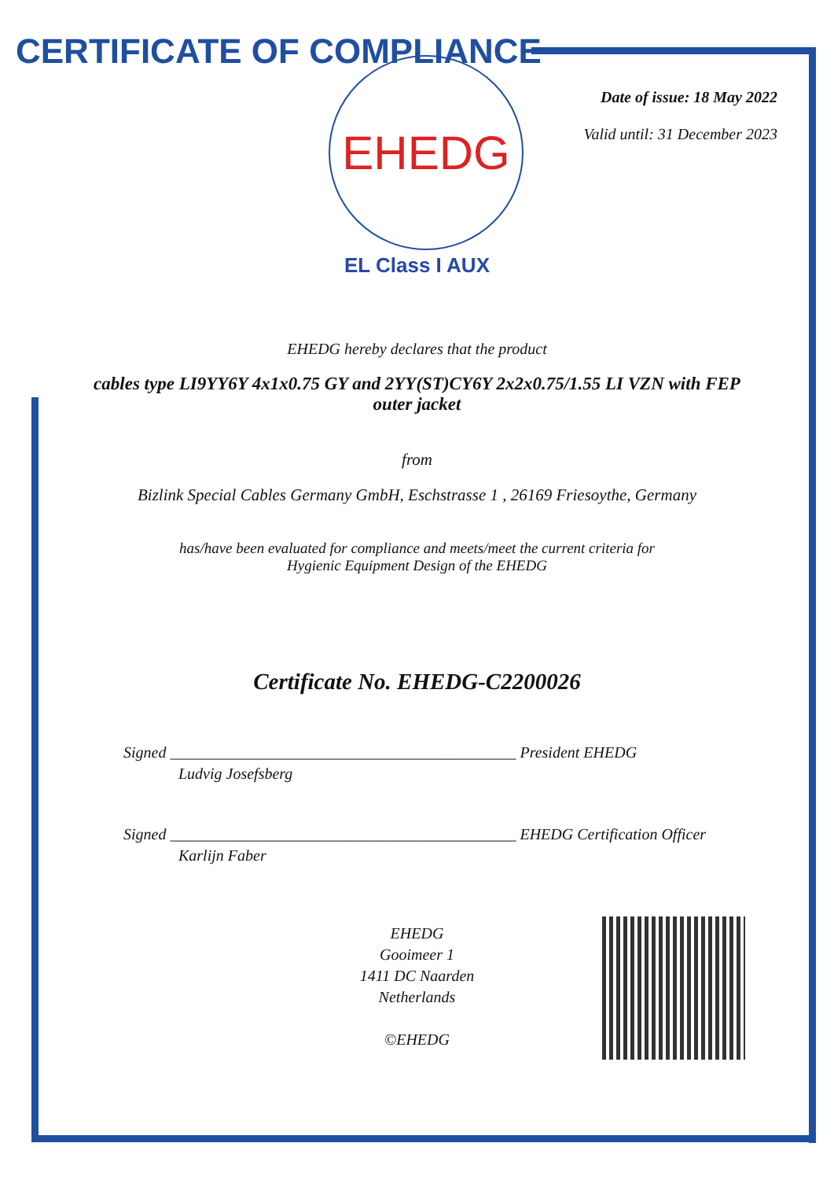CERTIFICATE OF COMPLIANCE
EHEDG
EL Class I AUX
Date of issue: 18 May 2022
Valid until: 31 December 2023
EHEDG hereby declares that the product
cables type LI9YY6Y 4x1x0.75 GY and 2YY(ST)CY6Y 2x2x0.75/1.55 LI VZN with FEP outer jacket
from
Bizlink Special Cables Germany GmbH, Eschstrasse 1 , 26169 Friesoythe, Germany
has/have been evaluated for compliance and meets/meet the current criteria for
Hygienic Equipment Design of the EHEDG
Certificate No. EHEDG-C2200026
Signed ____________________________________________ President EHEDG
Ludvig Josefsberg
Signed ____________________________________________ EHEDG Certification Officer
Karlijn Faber
EHEDG
Gooimeer 1
1411 DC Naarden
Netherlands
©EHEDG